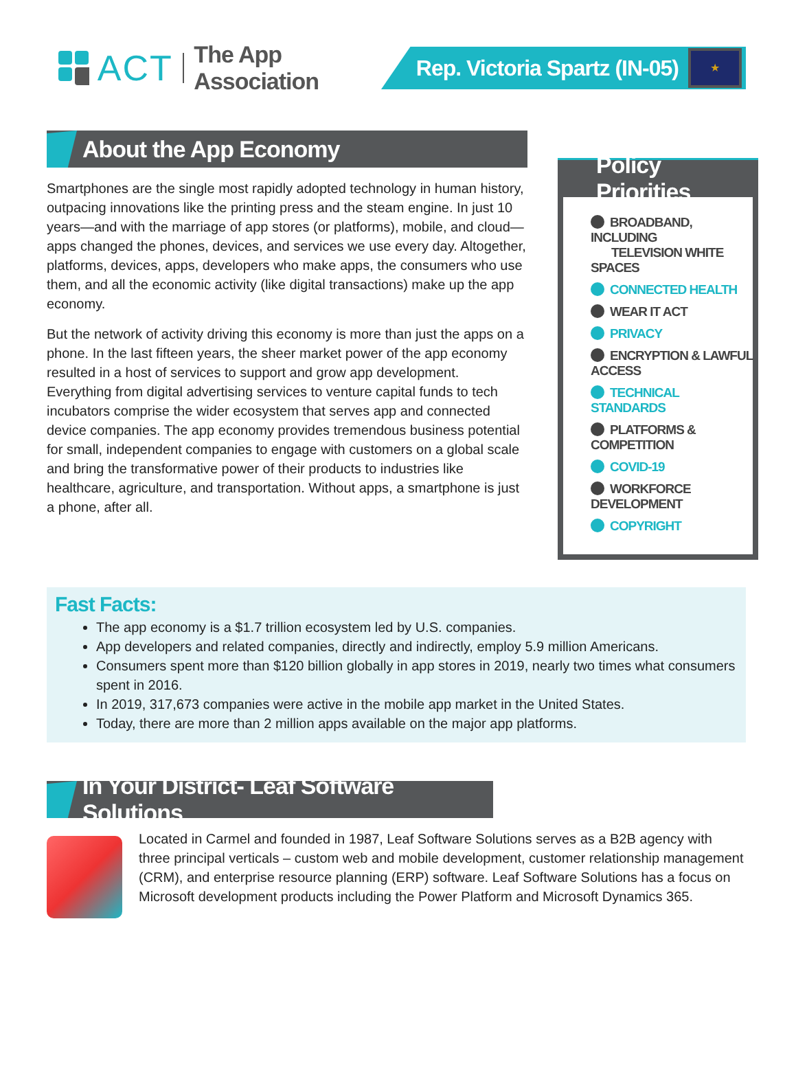ACT The App Association
Rep. Victoria Spartz (IN-05)
★
About the App Economy
Smartphones are the single most rapidly adopted technology in human history, outpacing innovations like the printing press and the steam engine. In just 10 years—and with the marriage of app stores (or platforms), mobile, and cloud—apps changed the phones, devices, and services we use every day. Altogether, platforms, devices, apps, developers who make apps, the consumers who use them, and all the economic activity (like digital transactions) make up the app economy.
But the network of activity driving this economy is more than just the apps on a phone. In the last fifteen years, the sheer market power of the app economy resulted in a host of services to support and grow app development. Everything from digital advertising services to venture capital funds to tech incubators comprise the wider ecosystem that serves app and connected device companies. The app economy provides tremendous business potential for small, independent companies to engage with customers on a global scale and bring the transformative power of their products to industries like healthcare, agriculture, and transportation. Without apps, a smartphone is just a phone, after all.
Policy Priorities
BROADBAND, INCLUDING
TELEVISION WHITE SPACES
CONNECTED HEALTH
WEAR IT ACT
PRIVACY
ENCRYPTION & LAWFUL ACCESS
TECHNICAL STANDARDS
PLATFORMS & COMPETITION
COVID-19
WORKFORCE DEVELOPMENT
COPYRIGHT
Fast Facts:
The app economy is a $1.7 trillion ecosystem led by U.S. companies.
App developers and related companies, directly and indirectly, employ 5.9 million Americans.
Consumers spent more than $120 billion globally in app stores in 2019, nearly two times what consumers spent in 2016.
In 2019, 317,673 companies were active in the mobile app market in the United States.
Today, there are more than 2 million apps available on the major app platforms.
In Your District- Leaf Software Solutions
Located in Carmel and founded in 1987, Leaf Software Solutions serves as a B2B agency with three principal verticals – custom web and mobile development, customer relationship management (CRM), and enterprise resource planning (ERP) software. Leaf Software Solutions has a focus on Microsoft development products including the Power Platform and Microsoft Dynamics 365.